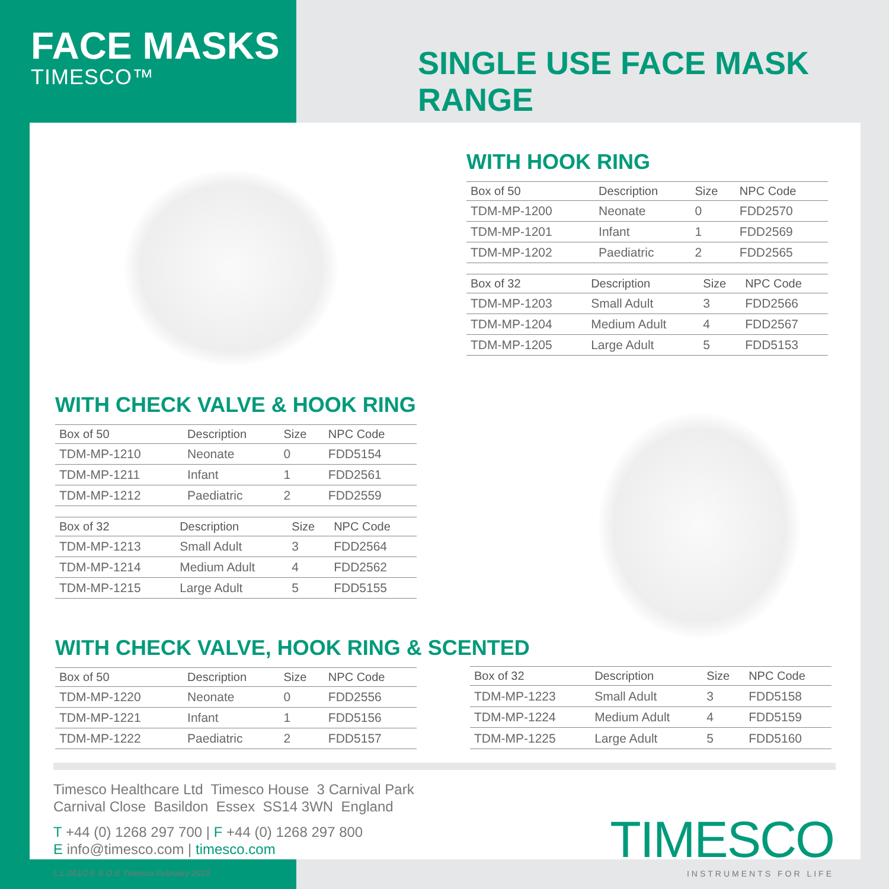FACE MASKS
TIMESCO™
SINGLE USE FACE MASK RANGE
WITH HOOK RING
| Box of 50 | Description | Size | NPC Code |
| --- | --- | --- | --- |
| TDM-MP-1200 | Neonate | 0 | FDD2570 |
| TDM-MP-1201 | Infant | 1 | FDD2569 |
| TDM-MP-1202 | Paediatric | 2 | FDD2565 |
| Box of 32 | Description | Size | NPC Code |
| --- | --- | --- | --- |
| TDM-MP-1203 | Small Adult | 3 | FDD2566 |
| TDM-MP-1204 | Medium Adult | 4 | FDD2567 |
| TDM-MP-1205 | Large Adult | 5 | FDD5153 |
WITH CHECK VALVE & HOOK RING
| Box of 50 | Description | Size | NPC Code |
| --- | --- | --- | --- |
| TDM-MP-1210 | Neonate | 0 | FDD5154 |
| TDM-MP-1211 | Infant | 1 | FDD2561 |
| TDM-MP-1212 | Paediatric | 2 | FDD2559 |
| Box of 32 | Description | Size | NPC Code |
| --- | --- | --- | --- |
| TDM-MP-1213 | Small Adult | 3 | FDD2564 |
| TDM-MP-1214 | Medium Adult | 4 | FDD2562 |
| TDM-MP-1215 | Large Adult | 5 | FDD5155 |
WITH CHECK VALVE, HOOK RING & SCENTED
| Box of 50 | Description | Size | NPC Code |
| --- | --- | --- | --- |
| TDM-MP-1220 | Neonate | 0 | FDD2556 |
| TDM-MP-1221 | Infant | 1 | FDD5156 |
| TDM-MP-1222 | Paediatric | 2 | FDD5157 |
| Box of 32 | Description | Size | NPC Code |
| --- | --- | --- | --- |
| TDM-MP-1223 | Small Adult | 3 | FDD5158 |
| TDM-MP-1224 | Medium Adult | 4 | FDD5159 |
| TDM-MP-1225 | Large Adult | 5 | FDD5160 |
Timesco Healthcare Ltd Timesco House 3 Carnival Park
Carnival Close Basildon Essex SS14 3WN England
T +44 (0) 1268 297 700 | F +44 (0) 1268 297 800
E info@timesco.com | timesco.com
L.L.061/2 E & O.E Timesco February 2019
TIMESCO
INSTRUMENTS FOR LIFE